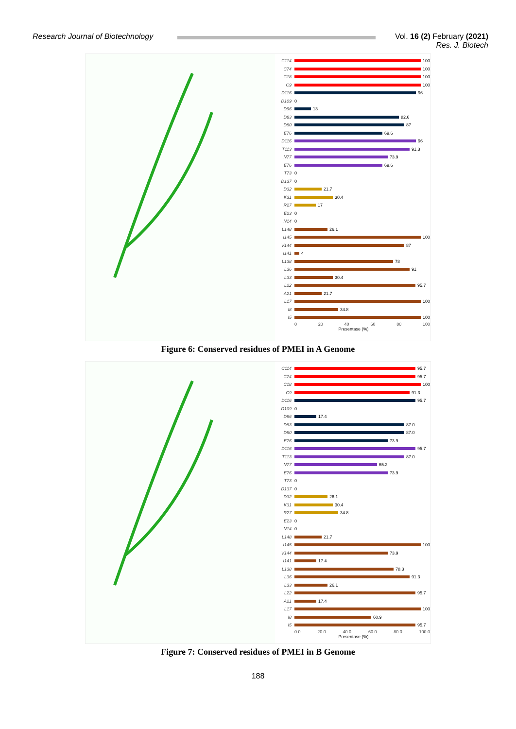Research Journal of Biotechnology
Vol. 16 (2) February (2021)
Res. J. Biotech
C114 100
C74 100
C18 100
C9 100
D116 96
D109 0
D96 13
D83 82.6
D80 87
E76 69.6
D116 96
T113 91.3
N77 73.9
E76 69.6
T73 0
D137 0
D32 21.7
K31 30.4
R27 17
E23 0
N14 0
L148 26.1
I145 100
V144 87
I141 4
L138 78
L36 91
L33 30.4
L22 95.7
A21 21.7
L17 100
I8 34.8
I5 100
0 20 40 60 80 100
Presentase (%)
Figure 6: Conserved residues of PMEI in A Genome
C114 95.7
C74 95.7
C18 100
C9 91.3
D116 95.7
D109 0
D96 17.4
D83 87.0
D80 87.0
E76 73.9
D116 95.7
T113 87.0
N77 65.2
E76 73.9
T73 0
D137 0
D32 26.1
K31 30.4
R27 34.8
E23 0
N14 0
L148 21.7
I145 100
V144 73.9
I141 17.4
L138 78.3
L36 91.3
L33 26.1
L22 95.7
A21 17.4
L17 100
I8 60.9
I5 95.7
0.0 20.0 40.0 60.0 80.0 100.0
Presentase (%)
Figure 7: Conserved residues of PMEI in B Genome
188